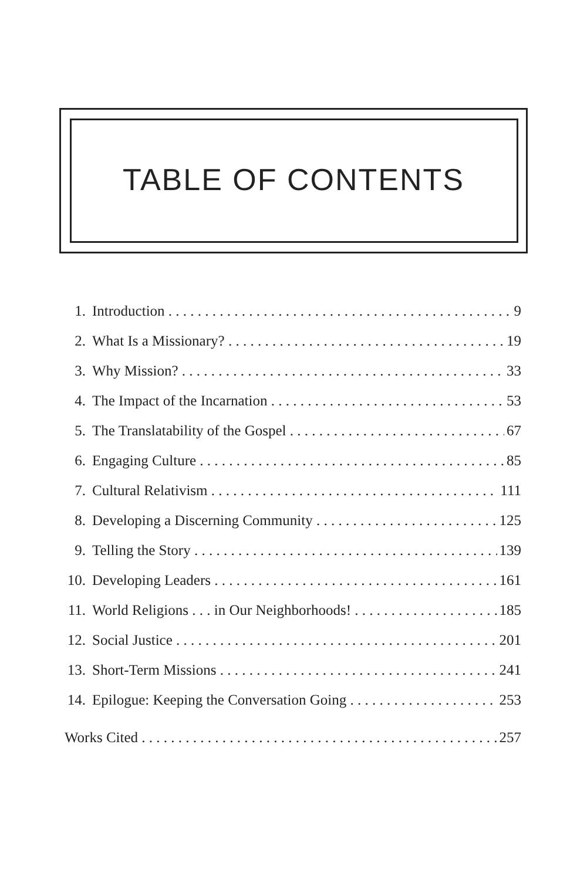TABLE OF CONTENTS
1. Introduction 9
2. What Is a Missionary? 19
3. Why Mission? 33
4. The Impact of the Incarnation 53
5. The Translatability of the Gospel 67
6. Engaging Culture 85
7. Cultural Relativism 111
8. Developing a Discerning Community 125
9. Telling the Story 139
10. Developing Leaders 161
11. World Religions . . . in Our Neighborhoods! 185
12. Social Justice 201
13. Short-Term Missions 241
14. Epilogue: Keeping the Conversation Going 253
Works Cited 257